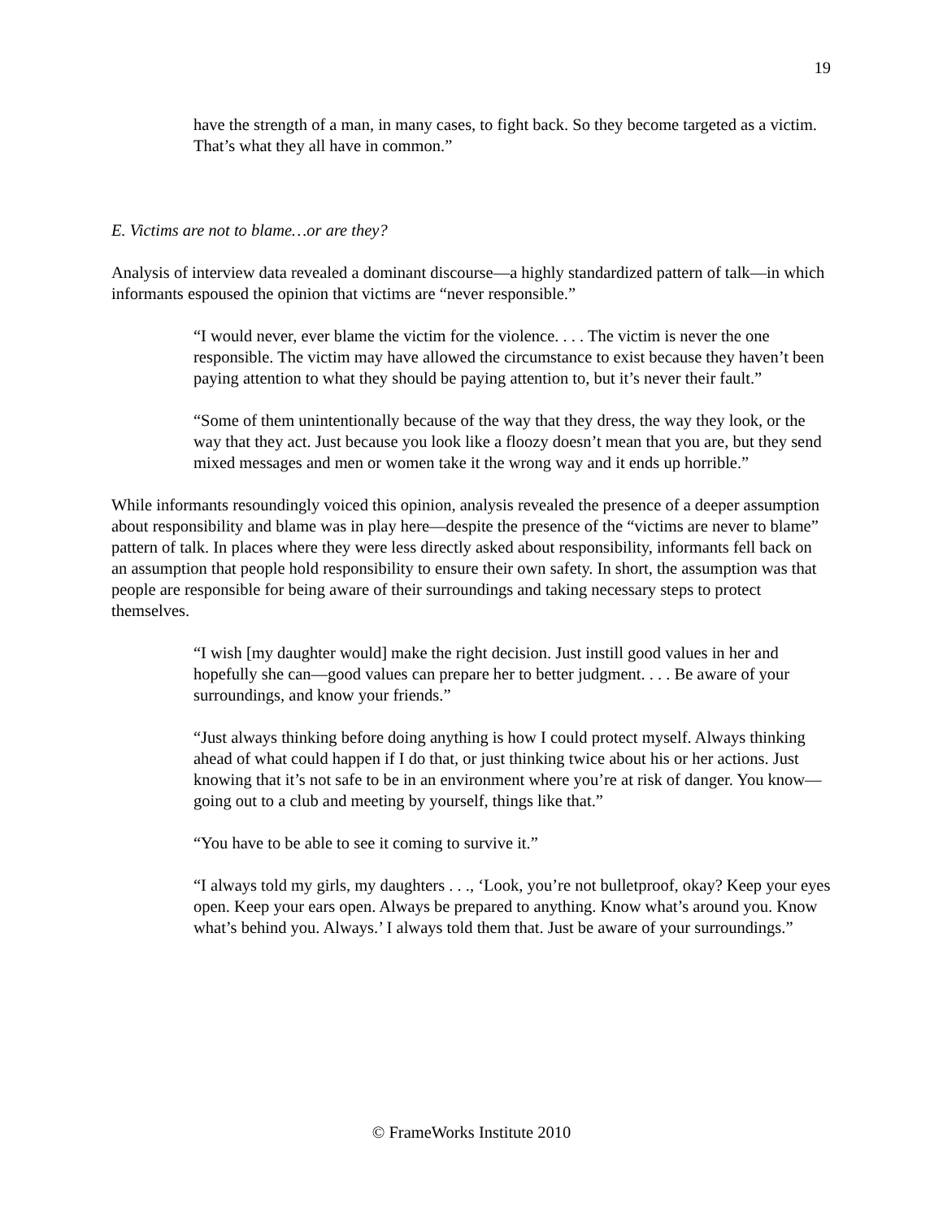19
have the strength of a man, in many cases, to fight back. So they become targeted as a victim. That’s what they all have in common.”
E. Victims are not to blame…or are they?
Analysis of interview data revealed a dominant discourse—a highly standardized pattern of talk—in which informants espoused the opinion that victims are “never responsible.”
“I would never, ever blame the victim for the violence. . . . The victim is never the one responsible. The victim may have allowed the circumstance to exist because they haven’t been paying attention to what they should be paying attention to, but it’s never their fault.”
“Some of them unintentionally because of the way that they dress, the way they look, or the way that they act. Just because you look like a floozy doesn’t mean that you are, but they send mixed messages and men or women take it the wrong way and it ends up horrible.”
While informants resoundingly voiced this opinion, analysis revealed the presence of a deeper assumption about responsibility and blame was in play here—despite the presence of the “victims are never to blame” pattern of talk. In places where they were less directly asked about responsibility, informants fell back on an assumption that people hold responsibility to ensure their own safety. In short, the assumption was that people are responsible for being aware of their surroundings and taking necessary steps to protect themselves.
“I wish [my daughter would] make the right decision. Just instill good values in her and hopefully she can—good values can prepare her to better judgment. . . . Be aware of your surroundings, and know your friends.”
“Just always thinking before doing anything is how I could protect myself. Always thinking ahead of what could happen if I do that, or just thinking twice about his or her actions. Just knowing that it’s not safe to be in an environment where you’re at risk of danger. You know—going out to a club and meeting by yourself, things like that.”
“You have to be able to see it coming to survive it.”
“I always told my girls, my daughters . . ., ‘Look, you’re not bulletproof, okay? Keep your eyes open. Keep your ears open. Always be prepared to anything. Know what’s around you. Know what’s behind you. Always.’ I always told them that. Just be aware of your surroundings.”
© FrameWorks Institute 2010